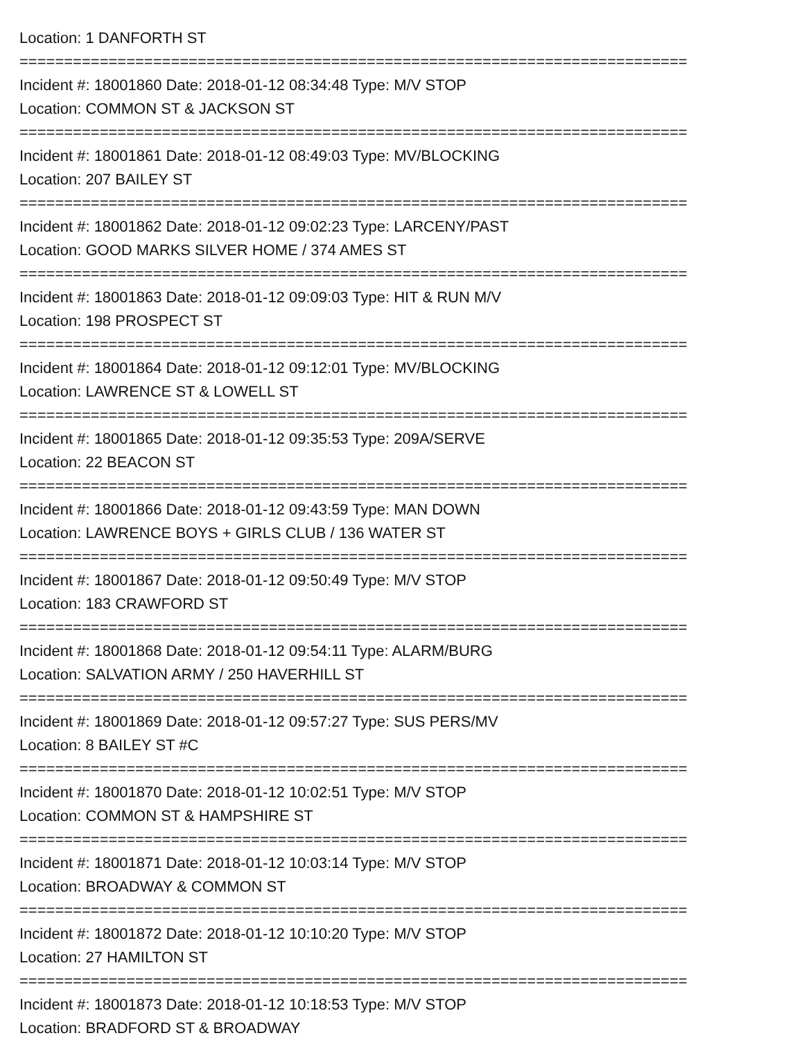Location: 1 DANFORTH ST
===========================================================================
Incident #: 18001860 Date: 2018-01-12 08:34:48 Type: M/V STOP
Location: COMMON ST & JACKSON ST
===========================================================================
Incident #: 18001861 Date: 2018-01-12 08:49:03 Type: MV/BLOCKING
Location: 207 BAILEY ST
===========================================================================
Incident #: 18001862 Date: 2018-01-12 09:02:23 Type: LARCENY/PAST
Location: GOOD MARKS SILVER HOME / 374 AMES ST
===========================================================================
Incident #: 18001863 Date: 2018-01-12 09:09:03 Type: HIT & RUN M/V
Location: 198 PROSPECT ST
===========================================================================
Incident #: 18001864 Date: 2018-01-12 09:12:01 Type: MV/BLOCKING
Location: LAWRENCE ST & LOWELL ST
===========================================================================
Incident #: 18001865 Date: 2018-01-12 09:35:53 Type: 209A/SERVE
Location: 22 BEACON ST
===========================================================================
Incident #: 18001866 Date: 2018-01-12 09:43:59 Type: MAN DOWN
Location: LAWRENCE BOYS + GIRLS CLUB / 136 WATER ST
===========================================================================
Incident #: 18001867 Date: 2018-01-12 09:50:49 Type: M/V STOP
Location: 183 CRAWFORD ST
===========================================================================
Incident #: 18001868 Date: 2018-01-12 09:54:11 Type: ALARM/BURG
Location: SALVATION ARMY / 250 HAVERHILL ST
===========================================================================
Incident #: 18001869 Date: 2018-01-12 09:57:27 Type: SUS PERS/MV
Location: 8 BAILEY ST #C
===========================================================================
Incident #: 18001870 Date: 2018-01-12 10:02:51 Type: M/V STOP
Location: COMMON ST & HAMPSHIRE ST
===========================================================================
Incident #: 18001871 Date: 2018-01-12 10:03:14 Type: M/V STOP
Location: BROADWAY & COMMON ST
===========================================================================
Incident #: 18001872 Date: 2018-01-12 10:10:20 Type: M/V STOP
Location: 27 HAMILTON ST
===========================================================================
Incident #: 18001873 Date: 2018-01-12 10:18:53 Type: M/V STOP
Location: BRADFORD ST & BROADWAY